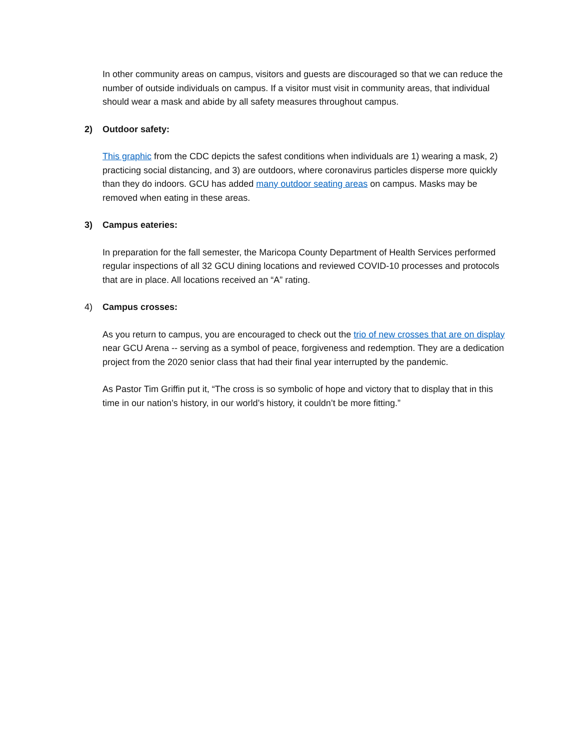In other community areas on campus, visitors and guests are discouraged so that we can reduce the number of outside individuals on campus. If a visitor must visit in community areas, that individual should wear a mask and abide by all safety measures throughout campus.
2) Outdoor safety:
This graphic from the CDC depicts the safest conditions when individuals are 1) wearing a mask, 2) practicing social distancing, and 3) are outdoors, where coronavirus particles disperse more quickly than they do indoors. GCU has added many outdoor seating areas on campus. Masks may be removed when eating in these areas.
3) Campus eateries:
In preparation for the fall semester, the Maricopa County Department of Health Services performed regular inspections of all 32 GCU dining locations and reviewed COVID-10 processes and protocols that are in place. All locations received an “A” rating.
4) Campus crosses:
As you return to campus, you are encouraged to check out the trio of new crosses that are on display near GCU Arena -- serving as a symbol of peace, forgiveness and redemption. They are a dedication project from the 2020 senior class that had their final year interrupted by the pandemic.
As Pastor Tim Griffin put it, “The cross is so symbolic of hope and victory that to display that in this time in our nation’s history, in our world’s history, it couldn’t be more fitting.”